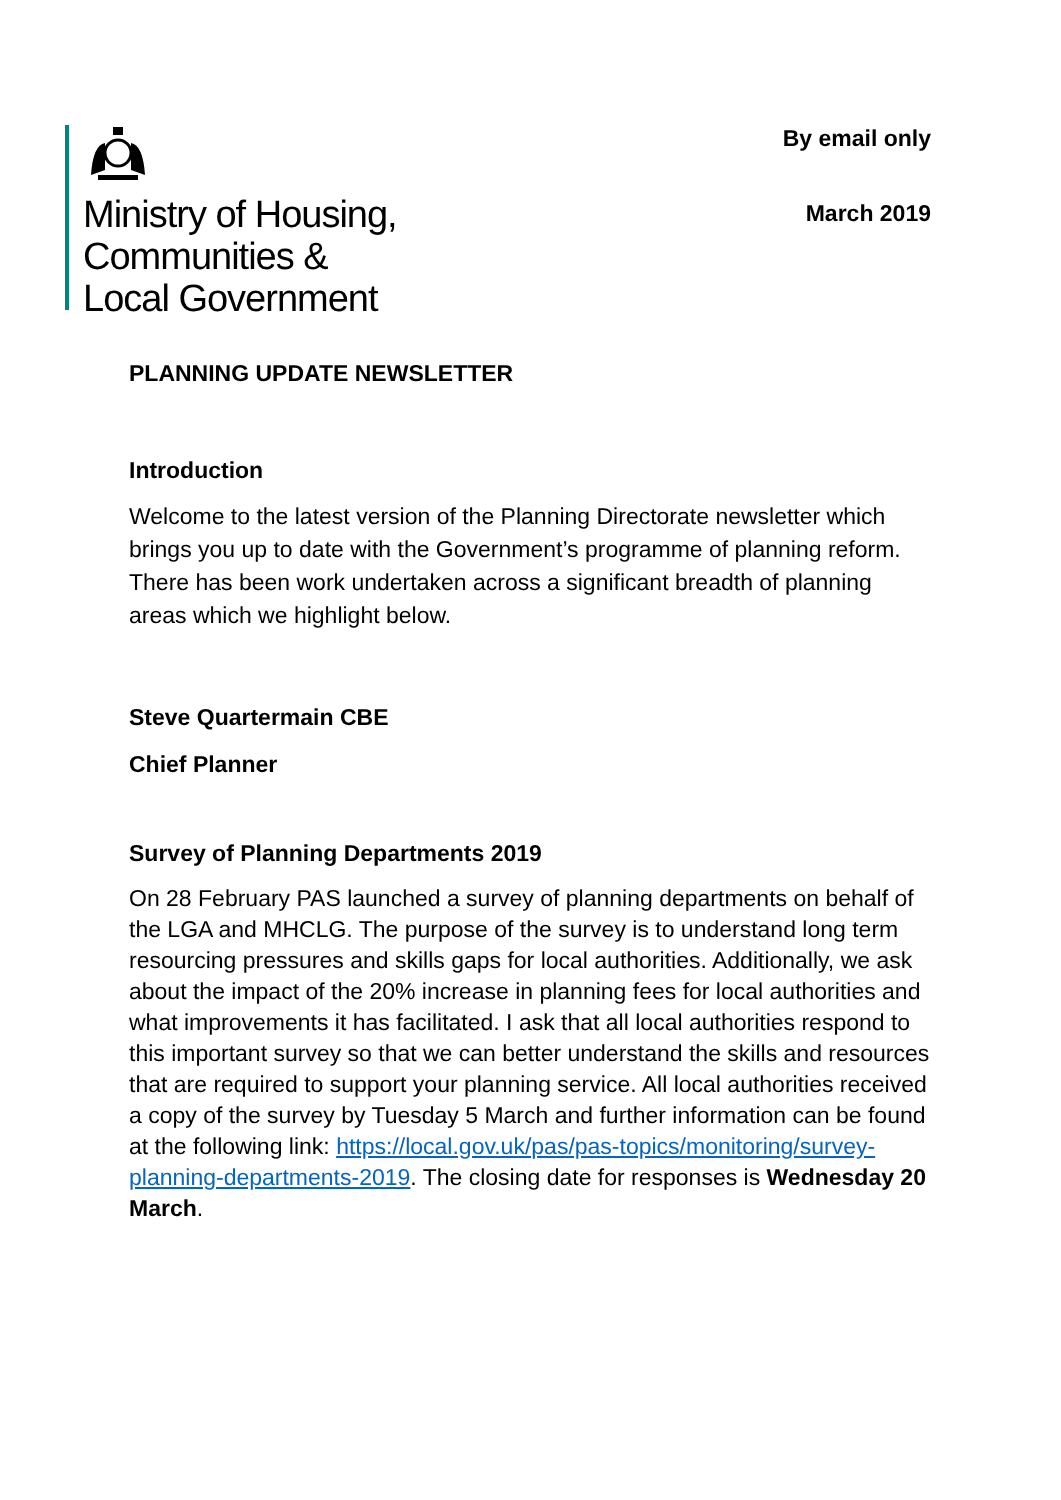Ministry of Housing,
Communities &
Local Government
By email only
March 2019
PLANNING UPDATE NEWSLETTER
Introduction
Welcome to the latest version of the Planning Directorate newsletter which brings you up to date with the Government’s programme of planning reform. There has been work undertaken across a significant breadth of planning areas which we highlight below.
Steve Quartermain CBE
Chief Planner
Survey of Planning Departments 2019
On 28 February PAS launched a survey of planning departments on behalf of the LGA and MHCLG. The purpose of the survey is to understand long term resourcing pressures and skills gaps for local authorities. Additionally, we ask about the impact of the 20% increase in planning fees for local authorities and what improvements it has facilitated. I ask that all local authorities respond to this important survey so that we can better understand the skills and resources that are required to support your planning service. All local authorities received a copy of the survey by Tuesday 5 March and further information can be found at the following link: https://local.gov.uk/pas/pas-topics/monitoring/survey-planning-departments-2019. The closing date for responses is Wednesday 20 March.